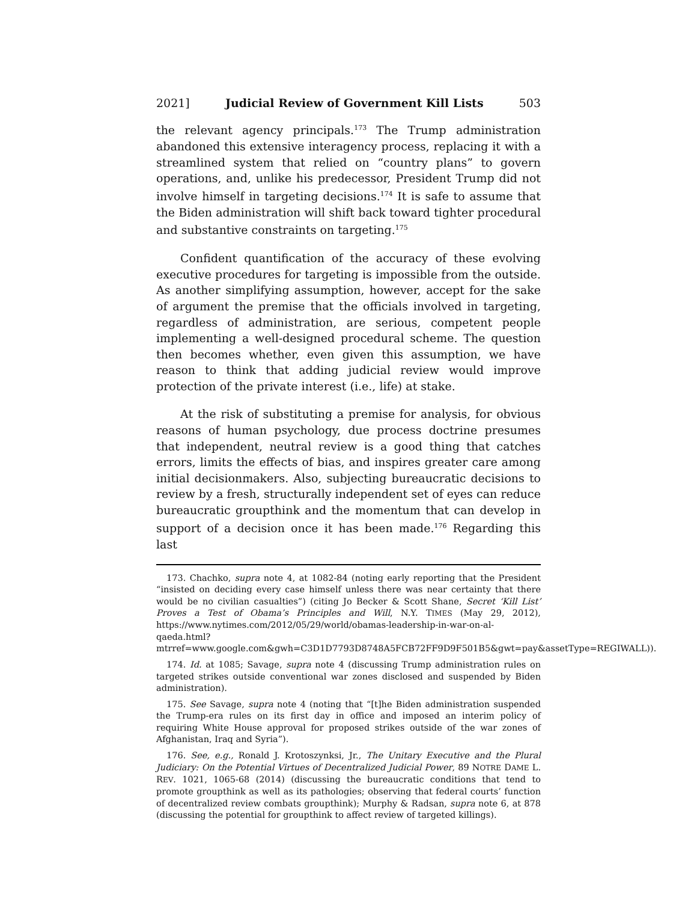2021] Judicial Review of Government Kill Lists 503
the relevant agency principals.<sup>173</sup> The Trump administration abandoned this extensive interagency process, replacing it with a streamlined system that relied on “country plans” to govern operations, and, unlike his predecessor, President Trump did not involve himself in targeting decisions.<sup>174</sup> It is safe to assume that the Biden administration will shift back toward tighter procedural and substantive constraints on targeting.<sup>175</sup>
Confident quantification of the accuracy of these evolving executive procedures for targeting is impossible from the outside. As another simplifying assumption, however, accept for the sake of argument the premise that the officials involved in targeting, regardless of administration, are serious, competent people implementing a well-designed procedural scheme. The question then becomes whether, even given this assumption, we have reason to think that adding judicial review would improve protection of the private interest (i.e., life) at stake.
At the risk of substituting a premise for analysis, for obvious reasons of human psychology, due process doctrine presumes that independent, neutral review is a good thing that catches errors, limits the effects of bias, and inspires greater care among initial decisionmakers. Also, subjecting bureaucratic decisions to review by a fresh, structurally independent set of eyes can reduce bureaucratic groupthink and the momentum that can develop in support of a decision once it has been made.<sup>176</sup> Regarding this last
173. Chachko, supra note 4, at 1082-84 (noting early reporting that the President “insisted on deciding every case himself unless there was near certainty that there would be no civilian casualties”) (citing Jo Becker & Scott Shane, Secret ‘Kill List’ Proves a Test of Obama’s Principles and Will, N.Y. TIMES (May 29, 2012), https://www.nytimes.com/2012/05/29/world/obamas-leadership-in-war-on-al-qaeda.html?mtrref=www.google.com&gwh=C3D1D7793D8748A5FCB72FF9D9F501B5&gwt=pay&assetType=REGIWALL)).
174. Id. at 1085; Savage, supra note 4 (discussing Trump administration rules on targeted strikes outside conventional war zones disclosed and suspended by Biden administration).
175. See Savage, supra note 4 (noting that “[t]he Biden administration suspended the Trump-era rules on its first day in office and imposed an interim policy of requiring White House approval for proposed strikes outside of the war zones of Afghanistan, Iraq and Syria”).
176. See, e.g., Ronald J. Krotoszynksi, Jr., The Unitary Executive and the Plural Judiciary: On the Potential Virtues of Decentralized Judicial Power, 89 NOTRE DAME L. REV. 1021, 1065-68 (2014) (discussing the bureaucratic conditions that tend to promote groupthink as well as its pathologies; observing that federal courts’ function of decentralized review combats groupthink); Murphy & Radsan, supra note 6, at 878 (discussing the potential for groupthink to affect review of targeted killings).